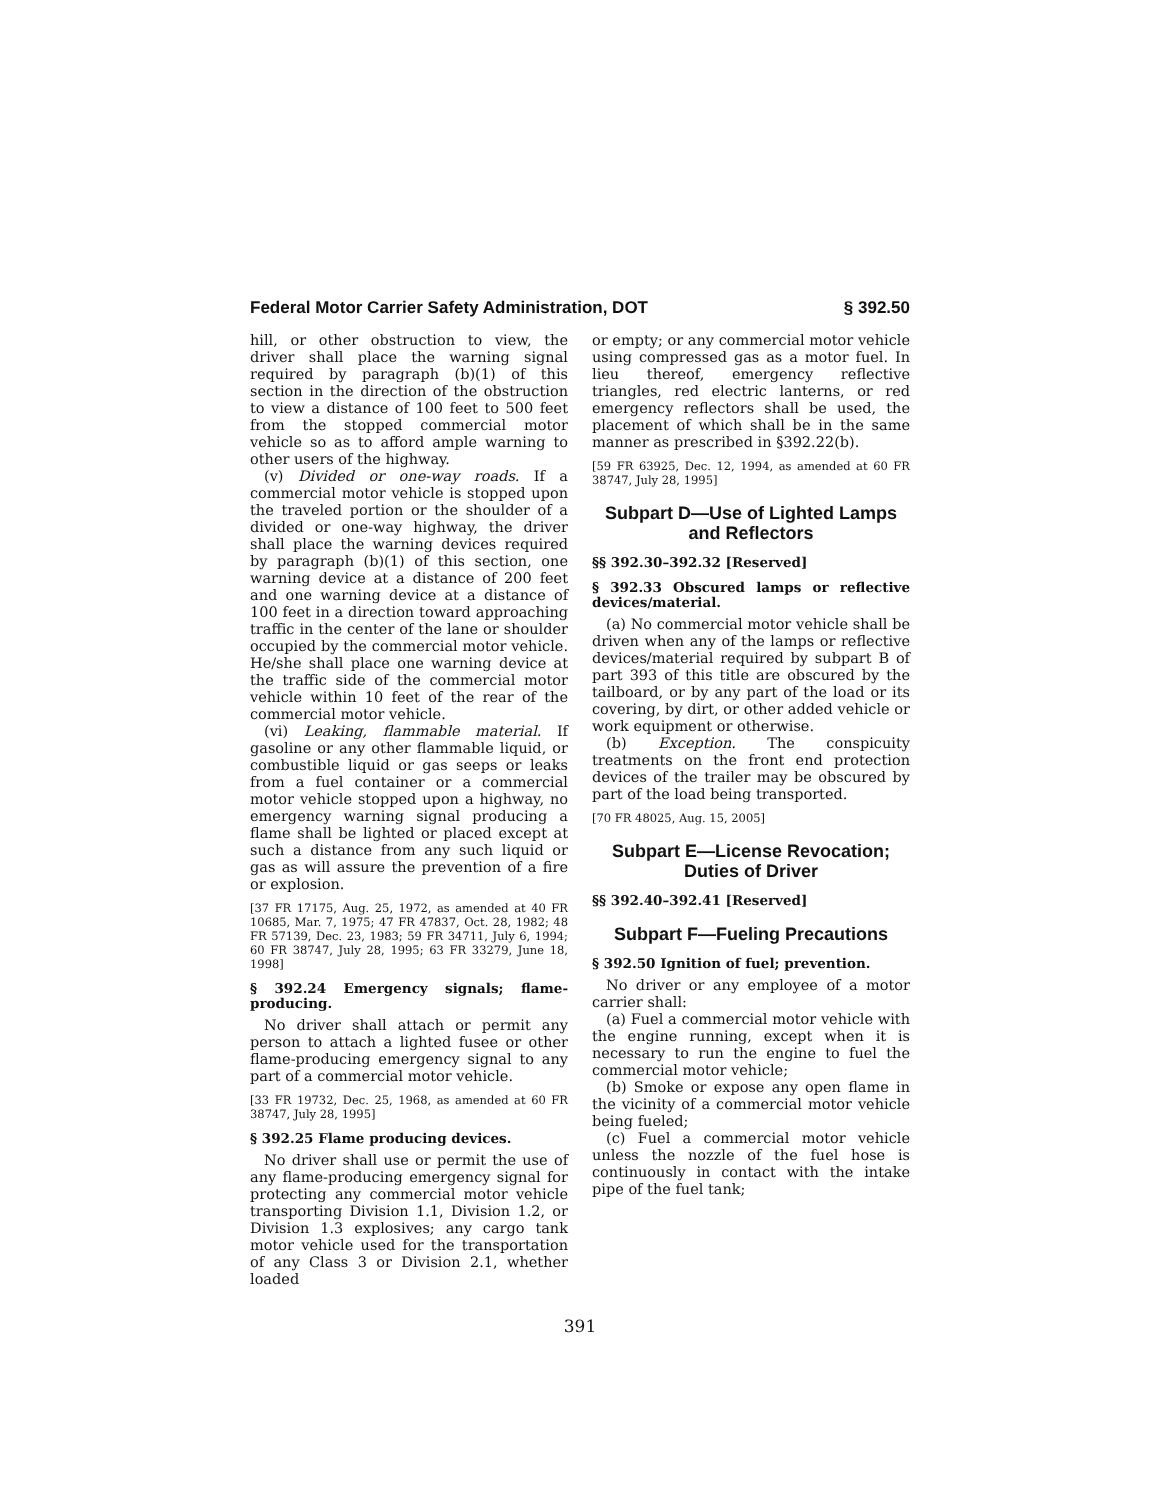Federal Motor Carrier Safety Administration, DOT § 392.50
hill, or other obstruction to view, the driver shall place the warning signal required by paragraph (b)(1) of this section in the direction of the obstruction to view a distance of 100 feet to 500 feet from the stopped commercial motor vehicle so as to afford ample warning to other users of the highway.
(v) Divided or one-way roads. If a commercial motor vehicle is stopped upon the traveled portion or the shoulder of a divided or one-way highway, the driver shall place the warning devices required by paragraph (b)(1) of this section, one warning device at a distance of 200 feet and one warning device at a distance of 100 feet in a direction toward approaching traffic in the center of the lane or shoulder occupied by the commercial motor vehicle. He/she shall place one warning device at the traffic side of the commercial motor vehicle within 10 feet of the rear of the commercial motor vehicle.
(vi) Leaking, flammable material. If gasoline or any other flammable liquid, or combustible liquid or gas seeps or leaks from a fuel container or a commercial motor vehicle stopped upon a highway, no emergency warning signal producing a flame shall be lighted or placed except at such a distance from any such liquid or gas as will assure the prevention of a fire or explosion.
[37 FR 17175, Aug. 25, 1972, as amended at 40 FR 10685, Mar. 7, 1975; 47 FR 47837, Oct. 28, 1982; 48 FR 57139, Dec. 23, 1983; 59 FR 34711, July 6, 1994; 60 FR 38747, July 28, 1995; 63 FR 33279, June 18, 1998]
§ 392.24 Emergency signals; flame-producing.
No driver shall attach or permit any person to attach a lighted fusee or other flame-producing emergency signal to any part of a commercial motor vehicle.
[33 FR 19732, Dec. 25, 1968, as amended at 60 FR 38747, July 28, 1995]
§ 392.25 Flame producing devices.
No driver shall use or permit the use of any flame-producing emergency signal for protecting any commercial motor vehicle transporting Division 1.1, Division 1.2, or Division 1.3 explosives; any cargo tank motor vehicle used for the transportation of any Class 3 or Division 2.1, whether loaded
or empty; or any commercial motor vehicle using compressed gas as a motor fuel. In lieu thereof, emergency reflective triangles, red electric lanterns, or red emergency reflectors shall be used, the placement of which shall be in the same manner as prescribed in §392.22(b).
[59 FR 63925, Dec. 12, 1994, as amended at 60 FR 38747, July 28, 1995]
Subpart D—Use of Lighted Lamps and Reflectors
§§ 392.30–392.32 [Reserved]
§ 392.33 Obscured lamps or reflective devices/material.
(a) No commercial motor vehicle shall be driven when any of the lamps or reflective devices/material required by subpart B of part 393 of this title are obscured by the tailboard, or by any part of the load or its covering, by dirt, or other added vehicle or work equipment or otherwise.
(b) Exception. The conspicuity treatments on the front end protection devices of the trailer may be obscured by part of the load being transported.
[70 FR 48025, Aug. 15, 2005]
Subpart E—License Revocation; Duties of Driver
§§ 392.40–392.41 [Reserved]
Subpart F—Fueling Precautions
§ 392.50 Ignition of fuel; prevention.
No driver or any employee of a motor carrier shall:
(a) Fuel a commercial motor vehicle with the engine running, except when it is necessary to run the engine to fuel the commercial motor vehicle;
(b) Smoke or expose any open flame in the vicinity of a commercial motor vehicle being fueled;
(c) Fuel a commercial motor vehicle unless the nozzle of the fuel hose is continuously in contact with the intake pipe of the fuel tank;
391